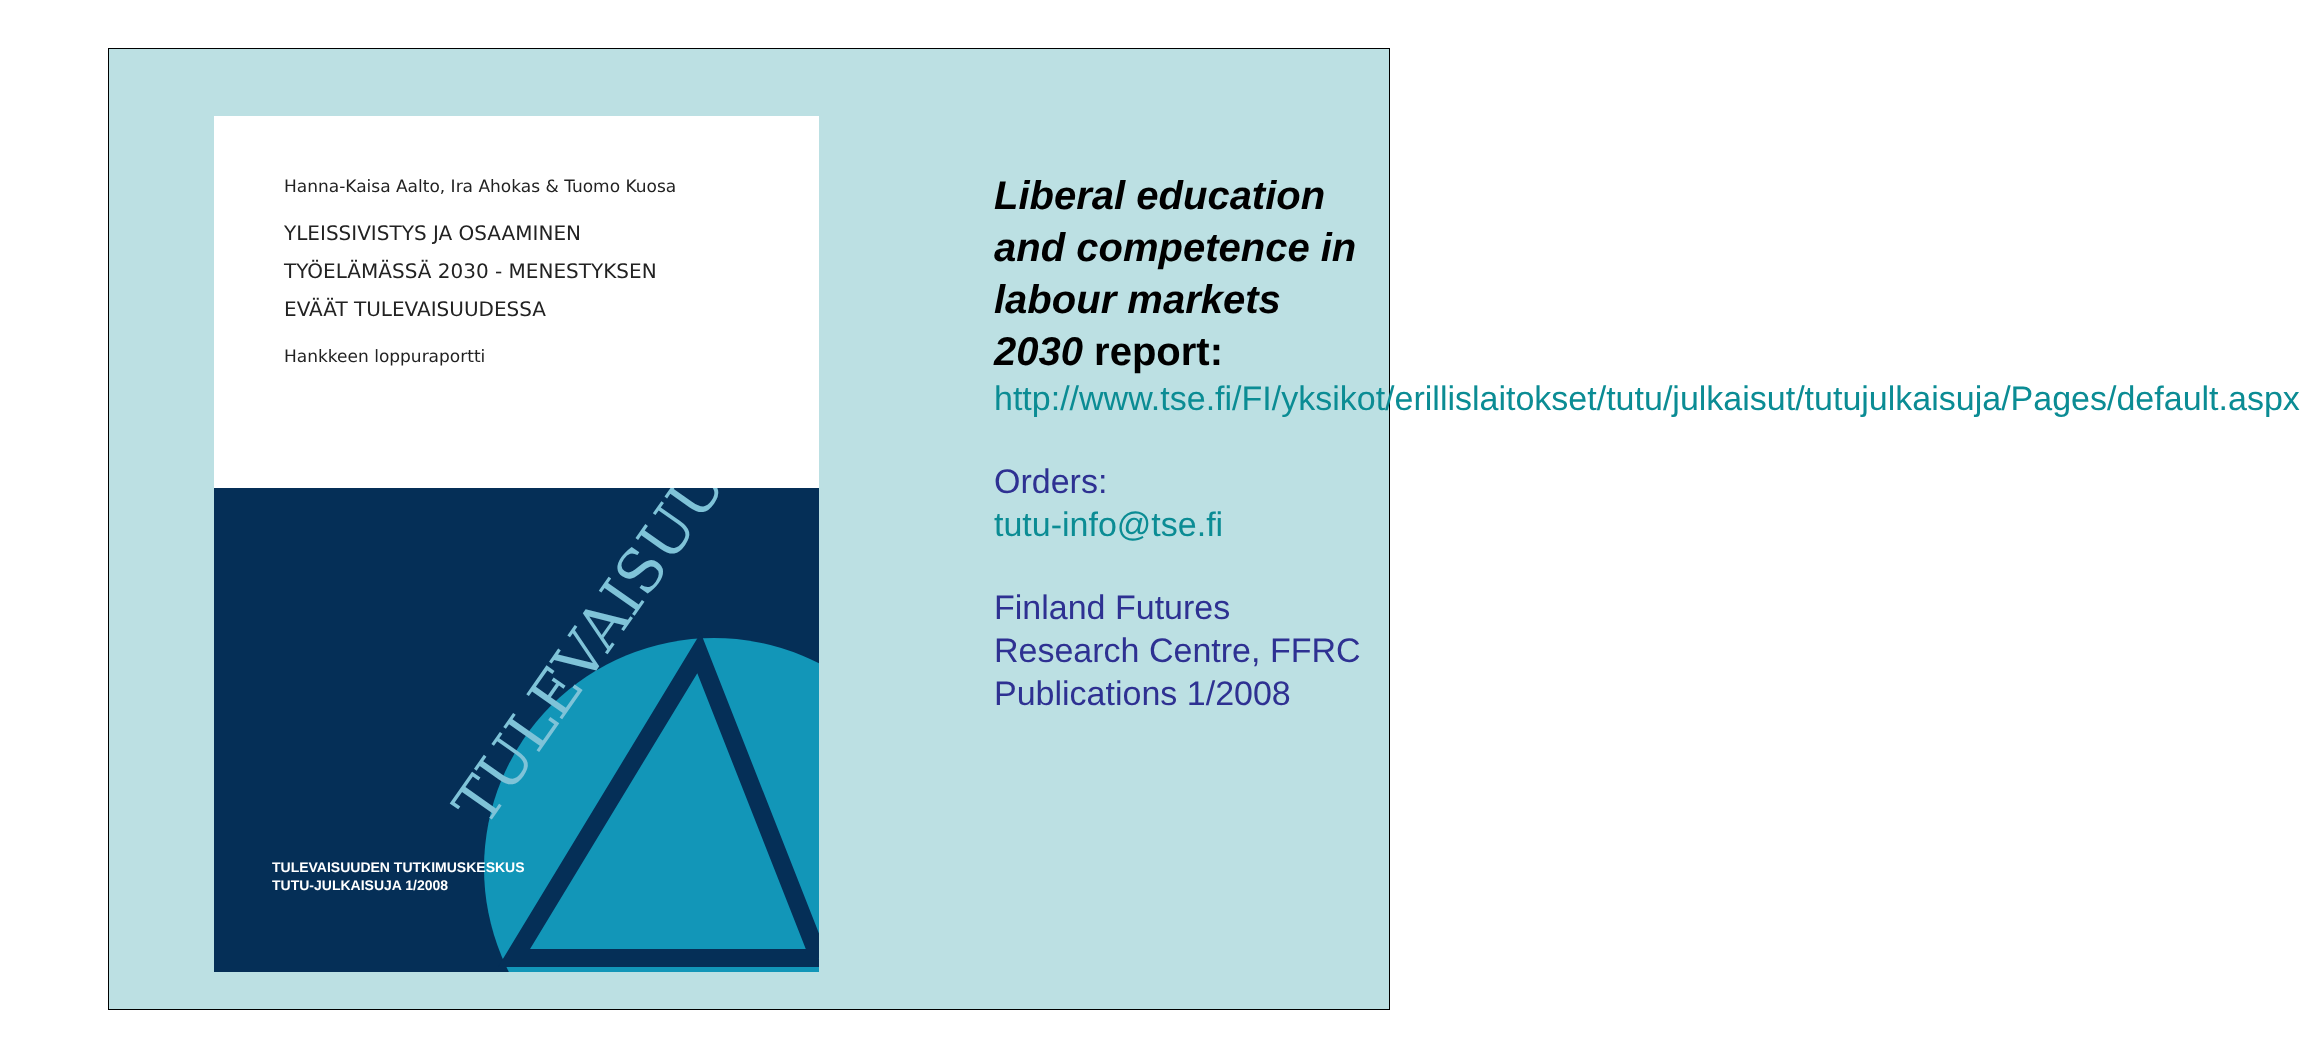Hanna-Kaisa Aalto, Ira Ahokas & Tuomo Kuosa
YLEISSIVISTYS JA OSAAMINEN
TYÖELÄMÄSSÄ 2030 - MENESTYKSEN
EVÄÄT TULEVAISUUDESSA
Hankkeen loppuraportti
TULEVAISUUD
TULEVAISUUDEN TUTKIMUSKESKUS
TUTU-JULKAISUJA 1/2008
Liberal education and competence in labour markets 2030 report:
http://www.tse.fi/FI/yksikot/erillislaitokset/tutu/julkaisut/tutujulkaisuja/Pages/default.aspx
Orders:
tutu-info@tse.fi
Finland Futures Research Centre, FFRC Publications 1/2008